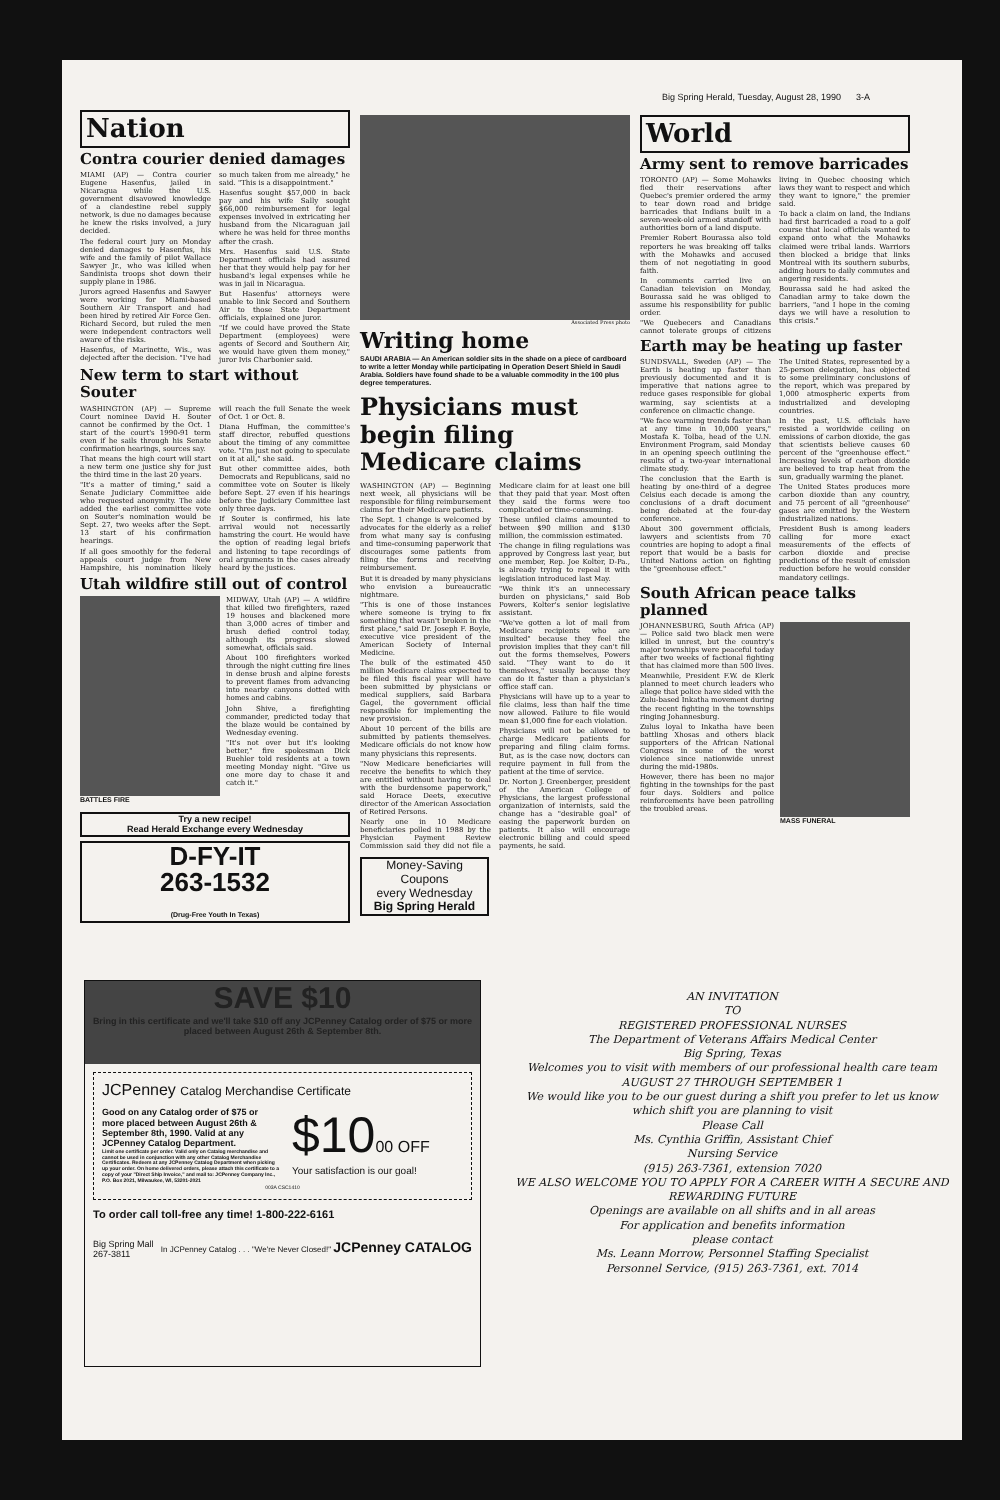Big Spring Herald, Tuesday, August 28, 1990 3-A
Nation
Contra courier denied damages
MIAMI (AP) — Contra courier Eugene Hasenfus, jailed in Nicaragua while the U.S. government disavowed knowledge of a clandestine rebel supply network, is due no damages because he knew the risks involved, a jury decided.
The federal court jury on Monday denied damages to Hasenfus, his wife and the family of pilot Wallace Sawyer Jr., who was killed when Sandinista troops shot down their supply plane in 1986.
Jurors agreed Hasenfus and Sawyer were working for Miami-based Southern Air Transport and had been hired by retired Air Force Gen. Richard Secord, but ruled the men were independent contractors well aware of the risks.
Hasenfus, of Marinette, Wis., was dejected after the decision. "I've had so much taken from me already," he said. "This is a disappointment."
Hasenfus sought $57,000 in back pay and his wife Sally sought $66,000 reimbursement for legal expenses involved in extricating her husband from the Nicaraguan jail where he was held for three months after the crash.
Mrs. Hasenfus said U.S. State Department officials had assured her that they would help pay for her husband's legal expenses while he was in jail in Nicaragua.
But Hasenfus' attorneys were unable to link Secord and Southern Air to those State Department officials, explained one juror.
"If we could have proved the State Department (employees) were agents of Secord and Southern Air, we would have given them money," juror Ivis Charbonier said.
New term to start without Souter
WASHINGTON (AP) — Supreme Court nominee David H. Souter cannot be confirmed by the Oct. 1 start of the court's 1990-91 term even if he sails through his Senate confirmation hearings, sources say.
That means the high court will start a new term one justice shy for just the third time in the last 20 years.
"It's a matter of timing," said a Senate Judiciary Committee aide who requested anonymity. The aide added the earliest committee vote on Souter's nomination would be Sept. 27, two weeks after the Sept. 13 start of his confirmation hearings.
If all goes smoothly for the federal appeals court judge from New Hampshire, his nomination likely will reach the full Senate the week of Oct. 1 or Oct. 8.
Diana Huffman, the committee's staff director, rebuffed questions about the timing of any committee vote. "I'm just not going to speculate on it at all," she said.
But other committee aides, both Democrats and Republicans, said no committee vote on Souter is likely before Sept. 27 even if his hearings before the Judiciary Committee last only three days.
If Souter is confirmed, his late arrival would not necessarily hamstring the court. He would have the option of reading legal briefs and listening to tape recordings of oral arguments in the cases already heard by the justices.
Utah wildfire still out of control
BATTLES FIRE MIDWAY, Utah (AP) — A wildfire that killed two firefighters, razed 19 houses and blackened more than 3,000 acres of timber and brush defied control today, although its progress slowed somewhat, officials said.
About 100 firefighters worked through the night cutting fire lines in dense brush and alpine forests to prevent flames from advancing into nearby canyons dotted with homes and cabins.
John Shive, a firefighting commander, predicted today that the blaze would be contained by Wednesday evening.
"It's not over but it's looking better," fire spokesman Dick Buehler told residents at a town meeting Monday night. "Give us one more day to chase it and catch it."
Try a new recipe!
Read Herald Exchange every Wednesday
D-FY-IT
263-1532
(Drug-Free Youth In Texas)
Associated Press photo
Writing home
SAUDI ARABIA — An American soldier sits in the shade on a piece of cardboard to write a letter Monday while participating in Operation Desert Shield in Saudi Arabia. Soldiers have found shade to be a valuable commodity in the 100 plus degree temperatures.
Physicians must begin filing Medicare claims
WASHINGTON (AP) — Beginning next week, all physicians will be responsible for filing reimbursement claims for their Medicare patients.
The Sept. 1 change is welcomed by advocates for the elderly as a relief from what many say is confusing and time-consuming paperwork that discourages some patients from filing the forms and receiving reimbursement.
But it is dreaded by many physicians who envision a bureaucratic nightmare.
"This is one of those instances where someone is trying to fix something that wasn't broken in the first place," said Dr. Joseph F. Boyle, executive vice president of the American Society of Internal Medicine.
The bulk of the estimated 450 million Medicare claims expected to be filed this fiscal year will have been submitted by physicians or medical suppliers, said Barbara Gagel, the government official responsible for implementing the new provision.
About 10 percent of the bills are submitted by patients themselves. Medicare officials do not know how many physicians this represents.
"Now Medicare beneficiaries will receive the benefits to which they are entitled without having to deal with the burdensome paperwork," said Horace Deets, executive director of the American Association of Retired Persons.
Nearly one in 10 Medicare beneficiaries polled in 1988 by the Physician Payment Review Commission said they did not file a Medicare claim for at least one bill that they paid that year. Most often they said the forms were too complicated or time-consuming.
These unfiled claims amounted to between $90 million and $130 million, the commission estimated.
The change in filing regulations was approved by Congress last year, but one member, Rep. Joe Kolter, D-Pa., is already trying to repeal it with legislation introduced last May.
"We think it's an unnecessary burden on physicians," said Bob Powers, Kolter's senior legislative assistant.
"We've gotten a lot of mail from Medicare recipients who are insulted" because they feel the provision implies that they can't fill out the forms themselves, Powers said. "They want to do it themselves," usually because they can do it faster than a physician's office staff can.
Physicians will have up to a year to file claims, less than half the time now allowed. Failure to file would mean $1,000 fine for each violation.
Physicians will not be allowed to charge Medicare patients for preparing and filing claim forms. But, as is the case now, doctors can require payment in full from the patient at the time of service.
Dr. Norton J. Greenberger, president of the American College of Physicians, the largest professional organization of internists, said the change has a "desirable goal" of easing the paperwork burden on patients. It also will encourage electronic billing and could speed payments, he said.
Money-Saving
Coupons
every Wednesday
Big Spring Herald
World
Army sent to remove barricades
TORONTO (AP) — Some Mohawks fled their reservations after Quebec's premier ordered the army to tear down road and bridge barricades that Indians built in a seven-week-old armed standoff with authorities born of a land dispute.
Premier Robert Bourassa also told reporters he was breaking off talks with the Mohawks and accused them of not negotiating in good faith.
In comments carried live on Canadian television on Monday, Bourassa said he was obliged to assume his responsibility for public order.
"We Quebecers and Canadians cannot tolerate groups of citizens living in Quebec choosing which laws they want to respect and which they want to ignore," the premier said.
To back a claim on land, the Indians had first barricaded a road to a golf course that local officials wanted to expand onto what the Mohawks claimed were tribal lands. Warriors then blocked a bridge that links Montreal with its southern suburbs, adding hours to daily commutes and angering residents.
Bourassa said he had asked the Canadian army to take down the barriers, "and I hope in the coming days we will have a resolution to this crisis."
Earth may be heating up faster
SUNDSVALL, Sweden (AP) — The Earth is heating up faster than previously documented and it is imperative that nations agree to reduce gases responsible for global warming, say scientists at a conference on climactic change.
"We face warming trends faster than at any time in 10,000 years," Mostafa K. Tolba, head of the U.N. Environment Program, said Monday in an opening speech outlining the results of a two-year international climate study.
The conclusion that the Earth is heating by one-third of a degree Celsius each decade is among the conclusions of a draft document being debated at the four-day conference.
About 300 government officials, lawyers and scientists from 70 countries are hoping to adopt a final report that would be a basis for United Nations action on fighting the "greenhouse effect."
The United States, represented by a 25-person delegation, has objected to some preliminary conclusions of the report, which was prepared by 1,000 atmospheric experts from industrialized and developing countries.
In the past, U.S. officials have resisted a worldwide ceiling on emissions of carbon dioxide, the gas that scientists believe causes 60 percent of the "greenhouse effect." Increasing levels of carbon dioxide are believed to trap heat from the sun, gradually warming the planet.
The United States produces more carbon dioxide than any country, and 75 percent of all "greenhouse" gases are emitted by the Western industrialized nations.
President Bush is among leaders calling for more exact measurements of the effects of carbon dioxide and precise predictions of the result of emission reduction before he would consider mandatory ceilings.
South African peace talks planned
JOHANNESBURG, South Africa (AP) — Police said two black men were killed in unrest, but the country's major townships were peaceful today after two weeks of factional fighting that has claimed more than 500 lives.
Meanwhile, President F.W. de Klerk planned to meet church leaders who allege that police have sided with the Zulu-based Inkatha movement during the recent fighting in the townships ringing Johannesburg.
Zulus loyal to Inkatha have been battling Xhosas and others black supporters of the African National Congress in some of the worst violence since nationwide unrest during the mid-1980s.
However, there has been no major fighting in the townships for the past four days. Soldiers and police reinforcements have been patrolling the troubled areas.
MASS FUNERAL
SAVE $10
Bring in this certificate and we'll take $10 off any JCPenney Catalog order of $75 or more placed between August 26th & September 8th.
JCPenney Catalog Merchandise Certificate
Good on any Catalog order of $75 or more placed between August 26th & September 8th, 1990. Valid at any JCPenney Catalog Department.
Limit one certificate per order. Valid only on Catalog merchandise and cannot be used in conjunction with any other Catalog Merchandise Certificates. Redeem at any JCPenney Catalog Department when picking up your order. On home delivered orders, please attach this certificate to a copy of your "Direct Ship Invoice," and mail to: JCPenney Company Inc., P.O. Box 2021, Milwaukee, WI, 53201-2021
$1000 OFF
Your satisfaction is our goal!
003A CSC1410
To order call toll-free any time! 1-800-222-6161
Big Spring Mall
267-3811
In JCPenney Catalog . . . "We're Never Closed!" JCPenney CATALOG
AN INVITATION
TO
REGISTERED PROFESSIONAL NURSES
The Department of Veterans Affairs Medical Center
Big Spring, Texas
Welcomes you to visit with members of our professional health care team
AUGUST 27 THROUGH SEPTEMBER 1
We would like you to be our guest during a shift you prefer to let us know which shift you are planning to visit
Please Call
Ms. Cynthia Griffin, Assistant Chief
Nursing Service
(915) 263-7361, extension 7020
WE ALSO WELCOME YOU TO APPLY FOR A CAREER WITH A SECURE AND REWARDING FUTURE
Openings are available on all shifts and in all areas
For application and benefits information
please contact
Ms. Leann Morrow, Personnel Staffing Specialist
Personnel Service, (915) 263-7361, ext. 7014